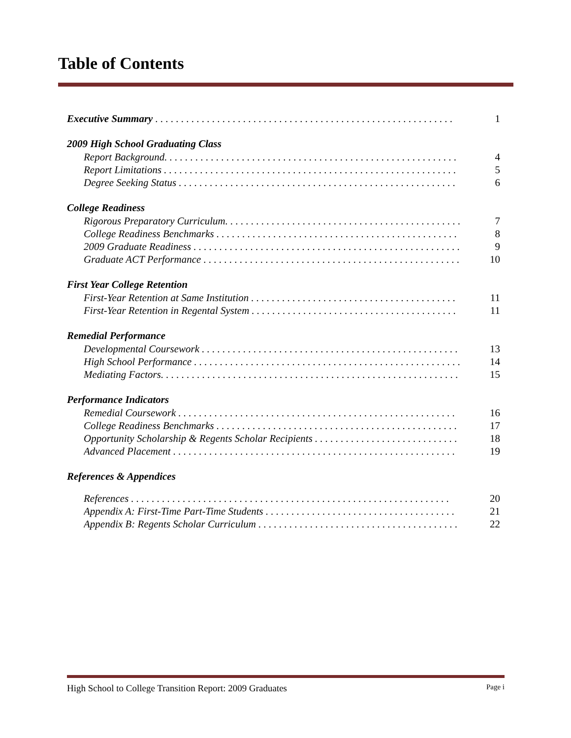Table of Contents
Executive Summary . . . . . . . . . . . . . . . . . . . . . . . . . . . . . . . . . . . . . . . . . . . . . . . . . . . . . . . . . . 1
2009 High School Graduating Class
Report Background. . . . . . . . . . . . . . . . . . . . . . . . . . . . . . . . . . . . . . . . . . . . . . . . . . . . . . . . . 4
Report Limitations . . . . . . . . . . . . . . . . . . . . . . . . . . . . . . . . . . . . . . . . . . . . . . . . . . . . . . . . . 5
Degree Seeking Status . . . . . . . . . . . . . . . . . . . . . . . . . . . . . . . . . . . . . . . . . . . . . . . . . . . . . . 6
College Readiness
Rigorous Preparatory Curriculum. . . . . . . . . . . . . . . . . . . . . . . . . . . . . . . . . . . . . . . . . . . . . . 7
College Readiness Benchmarks . . . . . . . . . . . . . . . . . . . . . . . . . . . . . . . . . . . . . . . . . . . . . . . 8
2009 Graduate Readiness . . . . . . . . . . . . . . . . . . . . . . . . . . . . . . . . . . . . . . . . . . . . . . . . . . . . 9
Graduate ACT Performance . . . . . . . . . . . . . . . . . . . . . . . . . . . . . . . . . . . . . . . . . . . . . . . . . . 10
First Year College Retention
First-Year Retention at Same Institution . . . . . . . . . . . . . . . . . . . . . . . . . . . . . . . . . . . . . . . . 11
First-Year Retention in Regental System . . . . . . . . . . . . . . . . . . . . . . . . . . . . . . . . . . . . . . . . 11
Remedial Performance
Developmental Coursework . . . . . . . . . . . . . . . . . . . . . . . . . . . . . . . . . . . . . . . . . . . . . . . . . . 13
High School Performance . . . . . . . . . . . . . . . . . . . . . . . . . . . . . . . . . . . . . . . . . . . . . . . . . . . . 14
Mediating Factors. . . . . . . . . . . . . . . . . . . . . . . . . . . . . . . . . . . . . . . . . . . . . . . . . . . . . . . . . . 15
Performance Indicators
Remedial Coursework . . . . . . . . . . . . . . . . . . . . . . . . . . . . . . . . . . . . . . . . . . . . . . . . . . . . . . 16
College Readiness Benchmarks . . . . . . . . . . . . . . . . . . . . . . . . . . . . . . . . . . . . . . . . . . . . . . . 17
Opportunity Scholarship & Regents Scholar Recipients . . . . . . . . . . . . . . . . . . . . . . . . . . . . 18
Advanced Placement . . . . . . . . . . . . . . . . . . . . . . . . . . . . . . . . . . . . . . . . . . . . . . . . . . . . . . . 19
References & Appendices
References . . . . . . . . . . . . . . . . . . . . . . . . . . . . . . . . . . . . . . . . . . . . . . . . . . . . . . . . . . . . . . 20
Appendix A: First-Time Part-Time Students . . . . . . . . . . . . . . . . . . . . . . . . . . . . . . . . . . . . . 21
Appendix B: Regents Scholar Curriculum . . . . . . . . . . . . . . . . . . . . . . . . . . . . . . . . . . . . . . . 22
High School to College Transition Report: 2009 Graduates Page i